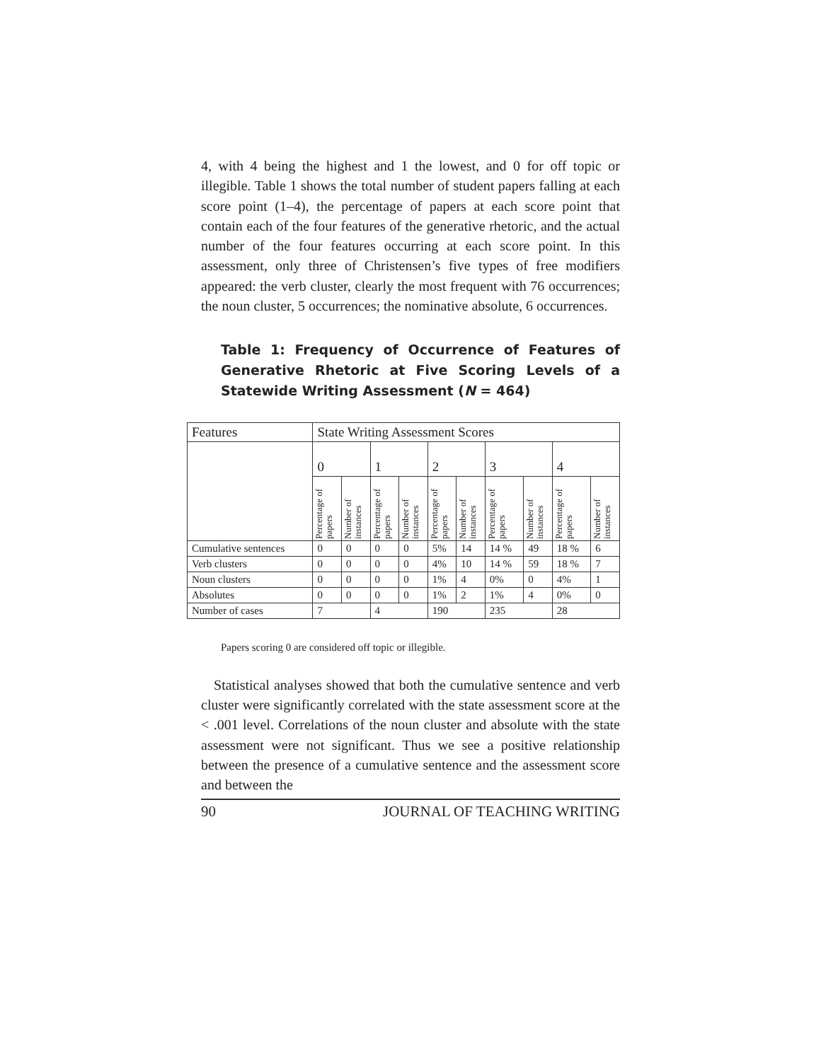4, with 4 being the highest and 1 the lowest, and 0 for off topic or illegible. Table 1 shows the total number of student papers falling at each score point (1–4), the percentage of papers at each score point that contain each of the four features of the generative rhetoric, and the actual number of the four features occurring at each score point. In this assessment, only three of Christensen’s five types of free modifiers appeared: the verb cluster, clearly the most frequent with 76 occurrences; the noun cluster, 5 occurrences; the nominative absolute, 6 occurrences.
Table 1: Frequency of Occurrence of Features of Generative Rhetoric at Five Scoring Levels of a Statewide Writing Assessment (N = 464)
| Features | State Writing Assessment Scores | | | | | | | | | |
| --- | --- | --- | --- | --- | --- | --- | --- | --- | --- | --- |
| | 0 | | 1 | | 2 | | 3 | | 4 | |
| | Percentage of papers | Number of instances | Percentage of papers | Number of instances | Percentage of papers | Number of instances | Percentage of papers | Number of instances | Percentage of papers | Number of instances |
| Cumulative sentences | 0 | 0 | 0 | 0 | 5% | 14 | 14 % | 49 | 18 % | 6 |
| Verb clusters | 0 | 0 | 0 | 0 | 4% | 10 | 14 % | 59 | 18 % | 7 |
| Noun clusters | 0 | 0 | 0 | 0 | 1% | 4 | 0% | 0 | 4% | 1 |
| Absolutes | 0 | 0 | 0 | 0 | 1% | 2 | 1% | 4 | 0% | 0 |
| Number of cases | 7 | | 4 | | 190 | | 235 | | 28 | |
Papers scoring 0 are considered off topic or illegible.
Statistical analyses showed that both the cumulative sentence and verb cluster were significantly correlated with the state assessment score at the < .001 level. Correlations of the noun cluster and absolute with the state assessment were not significant. Thus we see a positive relationship between the presence of a cumulative sentence and the assessment score and between the
90 JOURNAL OF TEACHING WRITING